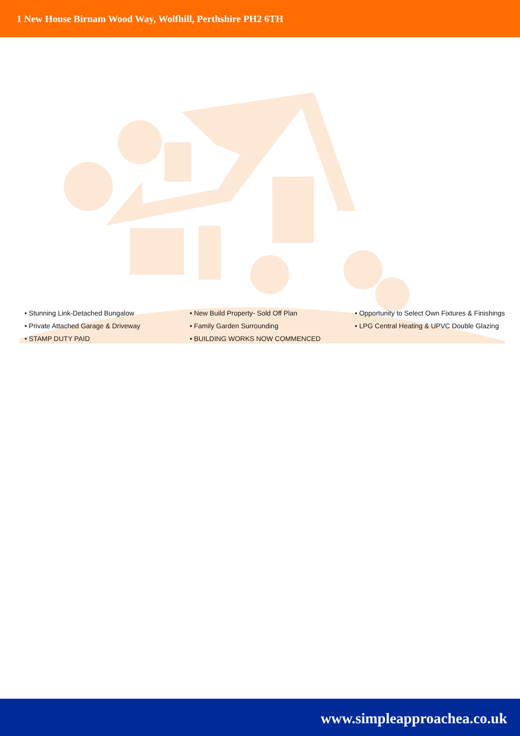1 New House Birnam Wood Way, Wolfhill, Perthshire PH2 6TH
• Stunning Link-Detached Bungalow
• Private Attached Garage & Driveway
• STAMP DUTY PAID
• New Build Property- Sold Off Plan
• Family Garden Surrounding
• BUILDING WORKS NOW COMMENCED
• Opportunity to Select Own Fixtures & Finishings
• LPG Central Heating & UPVC Double Glazing
www.simpleapproachea.co.uk